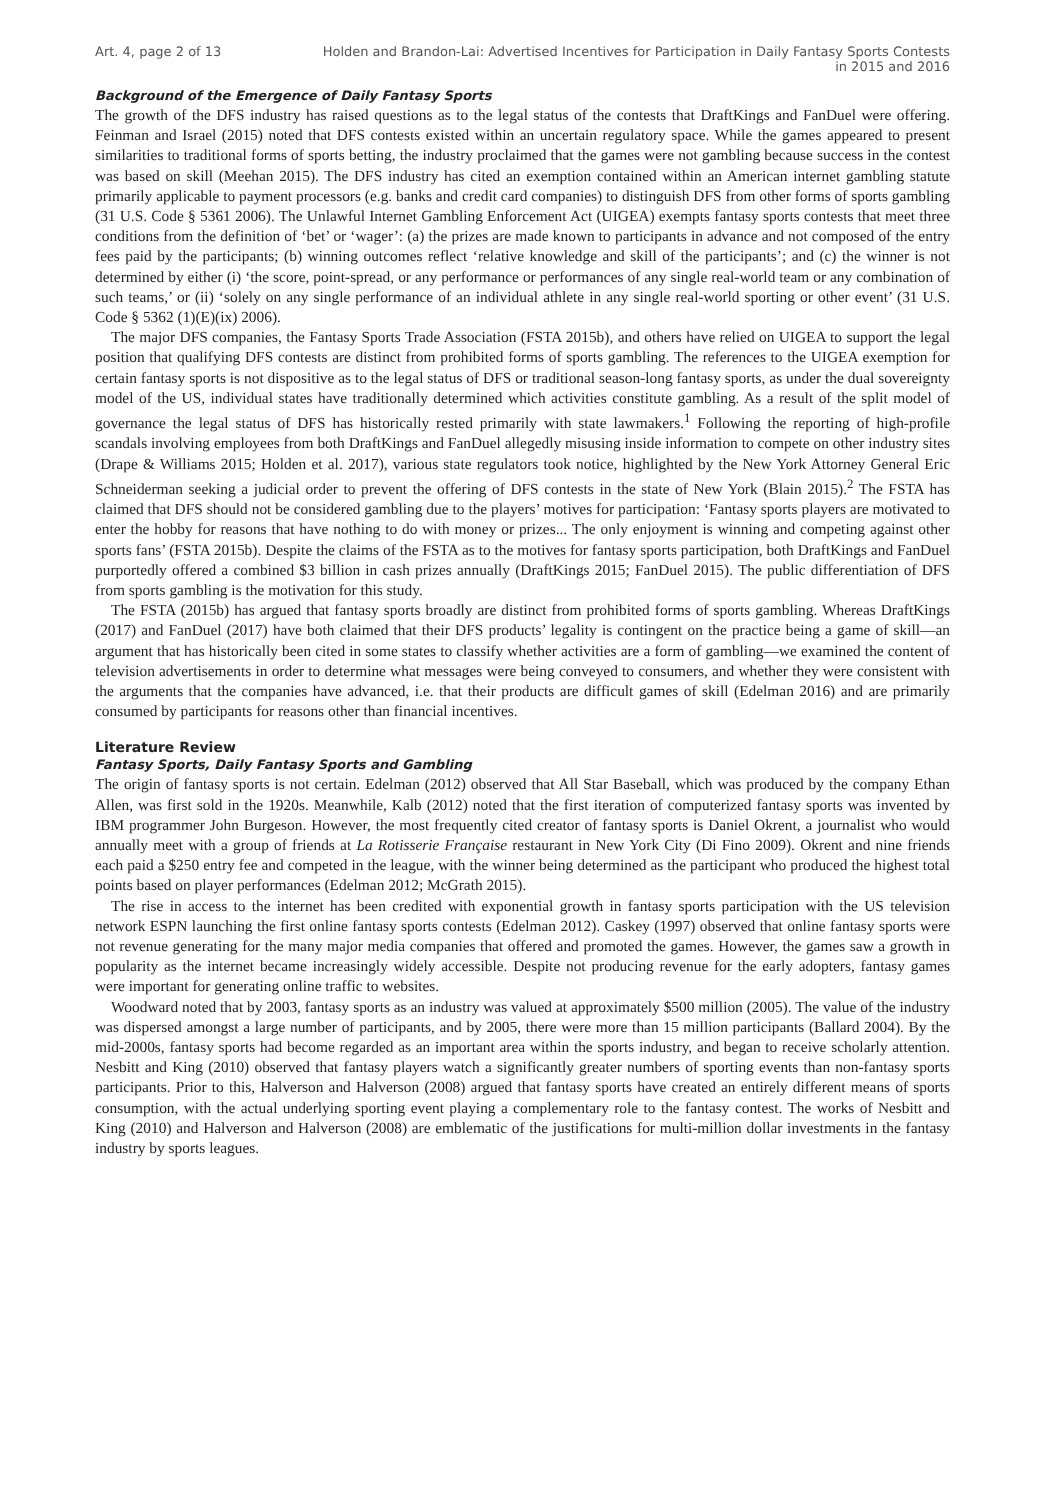Art. 4, page 2 of 13 Holden and Brandon-Lai: Advertised Incentives for Participation in Daily Fantasy Sports Contests in 2015 and 2016
Background of the Emergence of Daily Fantasy Sports
The growth of the DFS industry has raised questions as to the legal status of the contests that DraftKings and FanDuel were offering. Feinman and Israel (2015) noted that DFS contests existed within an uncertain regulatory space. While the games appeared to present similarities to traditional forms of sports betting, the industry proclaimed that the games were not gambling because success in the contest was based on skill (Meehan 2015). The DFS industry has cited an exemption contained within an American internet gambling statute primarily applicable to payment processors (e.g. banks and credit card companies) to distinguish DFS from other forms of sports gambling (31 U.S. Code § 5361 2006). The Unlawful Internet Gambling Enforcement Act (UIGEA) exempts fantasy sports contests that meet three conditions from the definition of ‘bet’ or ‘wager’: (a) the prizes are made known to participants in advance and not composed of the entry fees paid by the participants; (b) winning outcomes reflect ‘relative knowledge and skill of the participants’; and (c) the winner is not determined by either (i) ‘the score, point-spread, or any performance or performances of any single real-world team or any combination of such teams,’ or (ii) ‘solely on any single performance of an individual athlete in any single real-world sporting or other event’ (31 U.S. Code § 5362 (1)(E)(ix) 2006).
The major DFS companies, the Fantasy Sports Trade Association (FSTA 2015b), and others have relied on UIGEA to support the legal position that qualifying DFS contests are distinct from prohibited forms of sports gambling. The references to the UIGEA exemption for certain fantasy sports is not dispositive as to the legal status of DFS or traditional season-long fantasy sports, as under the dual sovereignty model of the US, individual states have traditionally determined which activities constitute gambling. As a result of the split model of governance the legal status of DFS has historically rested primarily with state lawmakers.<sup>1</sup> Following the reporting of high-profile scandals involving employees from both DraftKings and FanDuel allegedly misusing inside information to compete on other industry sites (Drape & Williams 2015; Holden et al. 2017), various state regulators took notice, highlighted by the New York Attorney General Eric Schneiderman seeking a judicial order to prevent the offering of DFS contests in the state of New York (Blain 2015).<sup>2</sup> The FSTA has claimed that DFS should not be considered gambling due to the players’ motives for participation: ‘Fantasy sports players are motivated to enter the hobby for reasons that have nothing to do with money or prizes... The only enjoyment is winning and competing against other sports fans’ (FSTA 2015b). Despite the claims of the FSTA as to the motives for fantasy sports participation, both DraftKings and FanDuel purportedly offered a combined $3 billion in cash prizes annually (DraftKings 2015; FanDuel 2015). The public differentiation of DFS from sports gambling is the motivation for this study.
The FSTA (2015b) has argued that fantasy sports broadly are distinct from prohibited forms of sports gambling. Whereas DraftKings (2017) and FanDuel (2017) have both claimed that their DFS products’ legality is contingent on the practice being a game of skill—an argument that has historically been cited in some states to classify whether activities are a form of gambling—we examined the content of television advertisements in order to determine what messages were being conveyed to consumers, and whether they were consistent with the arguments that the companies have advanced, i.e. that their products are difficult games of skill (Edelman 2016) and are primarily consumed by participants for reasons other than financial incentives.
Literature Review
Fantasy Sports, Daily Fantasy Sports and Gambling
The origin of fantasy sports is not certain. Edelman (2012) observed that All Star Baseball, which was produced by the company Ethan Allen, was first sold in the 1920s. Meanwhile, Kalb (2012) noted that the first iteration of computerized fantasy sports was invented by IBM programmer John Burgeson. However, the most frequently cited creator of fantasy sports is Daniel Okrent, a journalist who would annually meet with a group of friends at La Rotisserie Française restaurant in New York City (Di Fino 2009). Okrent and nine friends each paid a $250 entry fee and competed in the league, with the winner being determined as the participant who produced the highest total points based on player performances (Edelman 2012; McGrath 2015).
The rise in access to the internet has been credited with exponential growth in fantasy sports participation with the US television network ESPN launching the first online fantasy sports contests (Edelman 2012). Caskey (1997) observed that online fantasy sports were not revenue generating for the many major media companies that offered and promoted the games. However, the games saw a growth in popularity as the internet became increasingly widely accessible. Despite not producing revenue for the early adopters, fantasy games were important for generating online traffic to websites.
Woodward noted that by 2003, fantasy sports as an industry was valued at approximately $500 million (2005). The value of the industry was dispersed amongst a large number of participants, and by 2005, there were more than 15 million participants (Ballard 2004). By the mid-2000s, fantasy sports had become regarded as an important area within the sports industry, and began to receive scholarly attention. Nesbitt and King (2010) observed that fantasy players watch a significantly greater numbers of sporting events than non-fantasy sports participants. Prior to this, Halverson and Halverson (2008) argued that fantasy sports have created an entirely different means of sports consumption, with the actual underlying sporting event playing a complementary role to the fantasy contest. The works of Nesbitt and King (2010) and Halverson and Halverson (2008) are emblematic of the justifications for multi-million dollar investments in the fantasy industry by sports leagues.